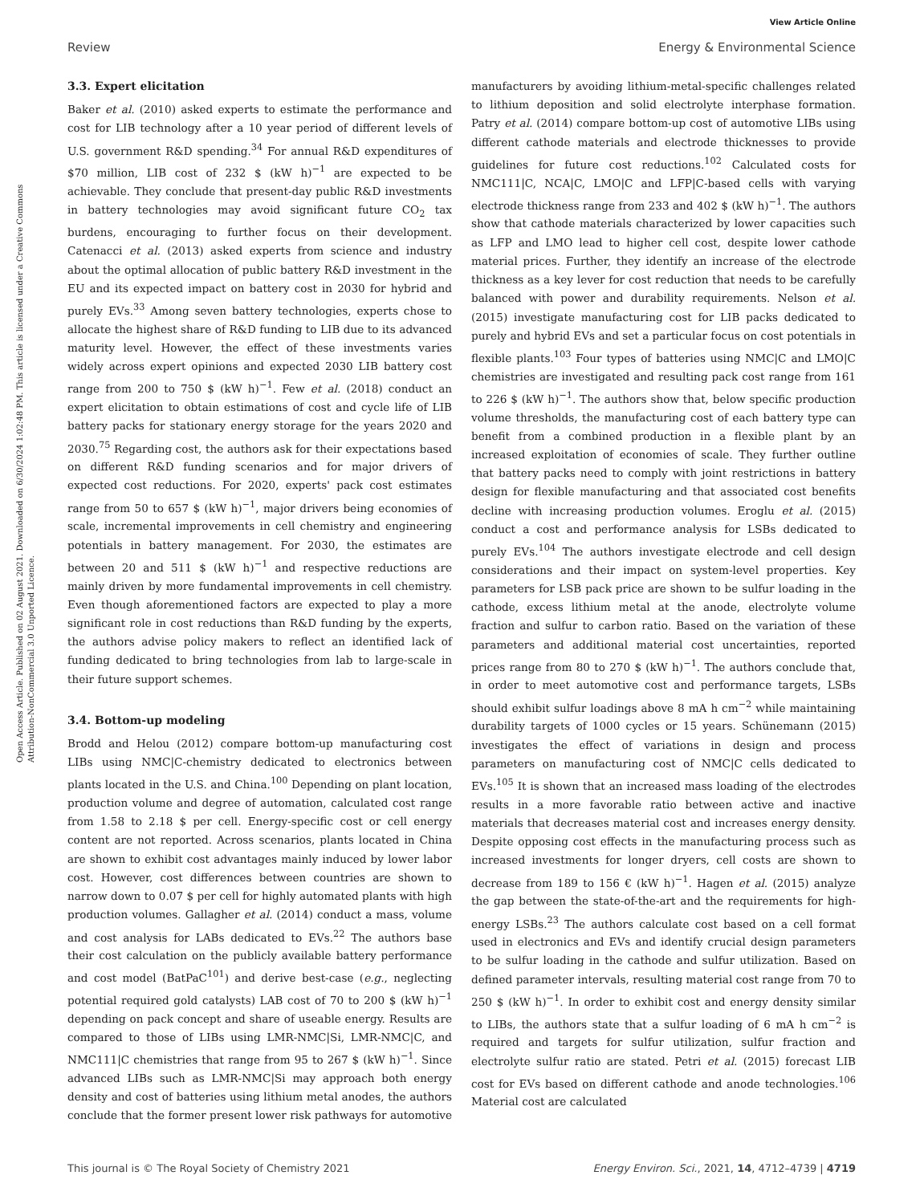View Article Online
Review Energy & Environmental Science
Open Access Article. Published on 02 August 2021. Downloaded on 6/30/2024 1:02:48 PM. This article is licensed under a Creative Commons Attribution-NonCommercial 3.0 Unported Licence.
3.3. Expert elicitation
Baker et al. (2010) asked experts to estimate the performance and cost for LIB technology after a 10 year period of different levels of U.S. government R&D spending.<sup>34</sup> For annual R&D expenditures of $70 million, LIB cost of 232 $ (kW h)<sup>−1</sup> are expected to be achievable. They conclude that present-day public R&D investments in battery technologies may avoid significant future CO<sub>2</sub> tax burdens, encouraging to further focus on their development. Catenacci et al. (2013) asked experts from science and industry about the optimal allocation of public battery R&D investment in the EU and its expected impact on battery cost in 2030 for hybrid and purely EVs.<sup>33</sup> Among seven battery technologies, experts chose to allocate the highest share of R&D funding to LIB due to its advanced maturity level. However, the effect of these investments varies widely across expert opinions and expected 2030 LIB battery cost range from 200 to 750 $ (kW h)<sup>−1</sup>. Few et al. (2018) conduct an expert elicitation to obtain estimations of cost and cycle life of LIB battery packs for stationary energy storage for the years 2020 and 2030.<sup>75</sup> Regarding cost, the authors ask for their expectations based on different R&D funding scenarios and for major drivers of expected cost reductions. For 2020, experts' pack cost estimates range from 50 to 657 $ (kW h)<sup>−1</sup>, major drivers being economies of scale, incremental improvements in cell chemistry and engineering potentials in battery management. For 2030, the estimates are between 20 and 511 $ (kW h)<sup>−1</sup> and respective reductions are mainly driven by more fundamental improvements in cell chemistry. Even though aforementioned factors are expected to play a more significant role in cost reductions than R&D funding by the experts, the authors advise policy makers to reflect an identified lack of funding dedicated to bring technologies from lab to large-scale in their future support schemes.
3.4. Bottom-up modeling
Brodd and Helou (2012) compare bottom-up manufacturing cost LIBs using NMC|C-chemistry dedicated to electronics between plants located in the U.S. and China.<sup>100</sup> Depending on plant location, production volume and degree of automation, calculated cost range from 1.58 to 2.18 $ per cell. Energy-specific cost or cell energy content are not reported. Across scenarios, plants located in China are shown to exhibit cost advantages mainly induced by lower labor cost. However, cost differences between countries are shown to narrow down to 0.07 $ per cell for highly automated plants with high production volumes. Gallagher et al. (2014) conduct a mass, volume and cost analysis for LABs dedicated to EVs.<sup>22</sup> The authors base their cost calculation on the publicly available battery performance and cost model (BatPaC<sup>101</sup>) and derive best-case (e.g., neglecting potential required gold catalysts) LAB cost of 70 to 200 $ (kW h)<sup>−1</sup> depending on pack concept and share of useable energy. Results are compared to those of LIBs using LMR-NMC|Si, LMR-NMC|C, and NMC111|C chemistries that range from 95 to 267 $ (kW h)<sup>−1</sup>. Since advanced LIBs such as LMR-NMC|Si may approach both energy density and cost of batteries using lithium metal anodes, the authors conclude that the former present lower risk pathways for automotive manufacturers by avoiding lithium-metal-specific challenges related to lithium deposition and solid electrolyte interphase formation. Patry et al. (2014) compare bottom-up cost of automotive LIBs using different cathode materials and electrode thicknesses to provide guidelines for future cost reductions.<sup>102</sup> Calculated costs for NMC111|C, NCA|C, LMO|C and LFP|C-based cells with varying electrode thickness range from 233 and 402 $ (kW h)<sup>−1</sup>. The authors show that cathode materials characterized by lower capacities such as LFP and LMO lead to higher cell cost, despite lower cathode material prices. Further, they identify an increase of the electrode thickness as a key lever for cost reduction that needs to be carefully balanced with power and durability requirements. Nelson et al. (2015) investigate manufacturing cost for LIB packs dedicated to purely and hybrid EVs and set a particular focus on cost potentials in flexible plants.<sup>103</sup> Four types of batteries using NMC|C and LMO|C chemistries are investigated and resulting pack cost range from 161 to 226 $ (kW h)<sup>−1</sup>. The authors show that, below specific production volume thresholds, the manufacturing cost of each battery type can benefit from a combined production in a flexible plant by an increased exploitation of economies of scale. They further outline that battery packs need to comply with joint restrictions in battery design for flexible manufacturing and that associated cost benefits decline with increasing production volumes. Eroglu et al. (2015) conduct a cost and performance analysis for LSBs dedicated to purely EVs.<sup>104</sup> The authors investigate electrode and cell design considerations and their impact on system-level properties. Key parameters for LSB pack price are shown to be sulfur loading in the cathode, excess lithium metal at the anode, electrolyte volume fraction and sulfur to carbon ratio. Based on the variation of these parameters and additional material cost uncertainties, reported prices range from 80 to 270 $ (kW h)<sup>−1</sup>. The authors conclude that, in order to meet automotive cost and performance targets, LSBs should exhibit sulfur loadings above 8 mA h cm<sup>−2</sup> while maintaining durability targets of 1000 cycles or 15 years. Schünemann (2015) investigates the effect of variations in design and process parameters on manufacturing cost of NMC|C cells dedicated to EVs.<sup>105</sup> It is shown that an increased mass loading of the electrodes results in a more favorable ratio between active and inactive materials that decreases material cost and increases energy density. Despite opposing cost effects in the manufacturing process such as increased investments for longer dryers, cell costs are shown to decrease from 189 to 156 € (kW h)<sup>−1</sup>. Hagen et al. (2015) analyze the gap between the state-of-the-art and the requirements for high-energy LSBs.<sup>23</sup> The authors calculate cost based on a cell format used in electronics and EVs and identify crucial design parameters to be sulfur loading in the cathode and sulfur utilization. Based on defined parameter intervals, resulting material cost range from 70 to 250 $ (kW h)<sup>−1</sup>. In order to exhibit cost and energy density similar to LIBs, the authors state that a sulfur loading of 6 mA h cm<sup>−2</sup> is required and targets for sulfur utilization, sulfur fraction and electrolyte sulfur ratio are stated. Petri et al. (2015) forecast LIB cost for EVs based on different cathode and anode technologies.<sup>106</sup> Material cost are calculated
This journal is © The Royal Society of Chemistry 2021 Energy Environ. Sci., 2021, 14, 4712–4739 | 4719